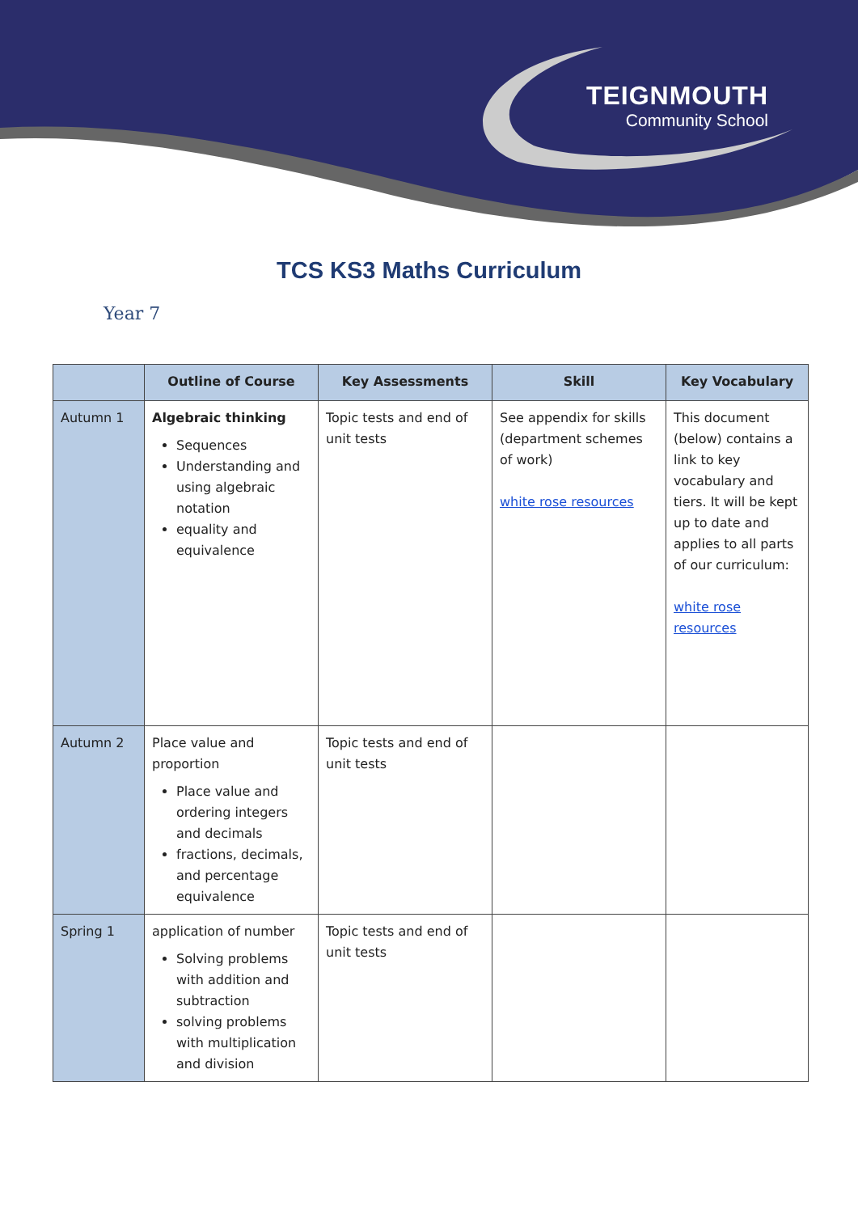TEIGNMOUTH
Community School
TCS KS3 Maths Curriculum
Year 7
| | Outline of Course | Key Assessments | Skill | Key Vocabulary |
| --- | --- | --- | --- | --- |
| Autumn 1 | Algebraic thinking Sequences Understanding and using algebraic notation equality and equivalence | Topic tests and end of unit tests | See appendix for skills (department schemes of work) white rose resources | This document (below) contains a link to key vocabulary and tiers. It will be kept up to date and applies to all parts of our curriculum: white rose resources |
| Autumn 2 | Place value and proportion Place value and ordering integers and decimals fractions, decimals, and percentage equivalence | Topic tests and end of unit tests | | |
| Spring 1 | application of number Solving problems with addition and subtraction solving problems with multiplication and division | Topic tests and end of unit tests | | |